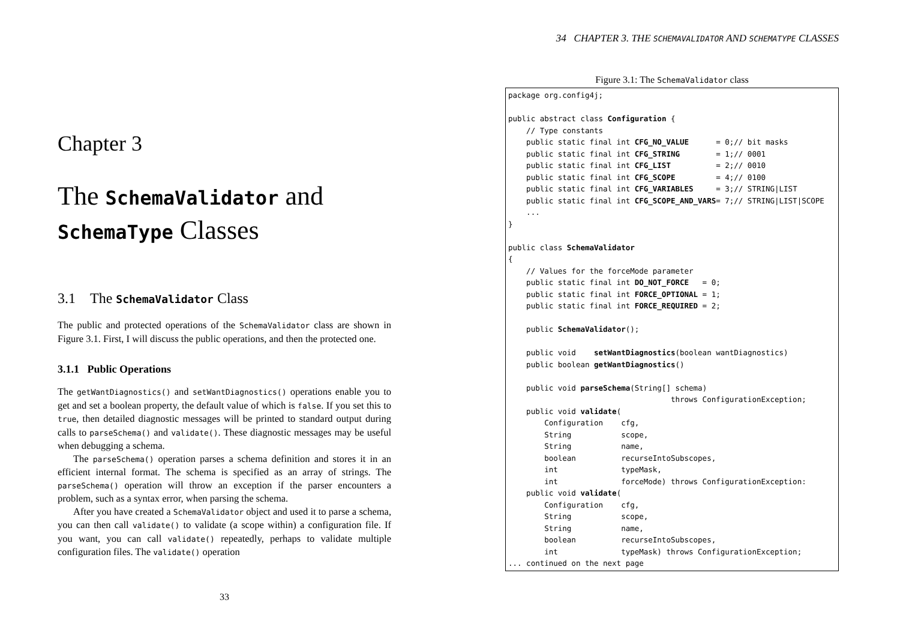Chapter 3
The SchemaValidator and SchemaType Classes
3.1 The SchemaValidator Class
The public and protected operations of the SchemaValidator class are shown in Figure 3.1. First, I will discuss the public operations, and then the protected one.
3.1.1 Public Operations
The getWantDiagnostics() and setWantDiagnostics() operations enable you to get and set a boolean property, the default value of which is false. If you set this to true, then detailed diagnostic messages will be printed to standard output during calls to parseSchema() and validate(). These diagnostic messages may be useful when debugging a schema.
The parseSchema() operation parses a schema definition and stores it in an efficient internal format. The schema is specified as an array of strings. The parseSchema() operation will throw an exception if the parser encounters a problem, such as a syntax error, when parsing the schema.
After you have created a SchemaValidator object and used it to parse a schema, you can then call validate() to validate (a scope within) a configuration file. If you want, you can call validate() repeatedly, perhaps to validate multiple configuration files. The validate() operation
33
34 CHAPTER 3. THE SCHEMAVALIDATOR AND SCHEMATYPE CLASSES
Figure 3.1: The SchemaValidator class
package org.config4j;

public abstract class Configuration {
    // Type constants
    public static final int CFG_NO_VALUE      = 0;// bit masks
    public static final int CFG_STRING        = 1;// 0001
    public static final int CFG_LIST          = 2;// 0010
    public static final int CFG_SCOPE         = 4;// 0100
    public static final int CFG_VARIABLES     = 3;// STRING|LIST
    public static final int CFG_SCOPE_AND_VARS= 7;// STRING|LIST|SCOPE
    ...
}

public class SchemaValidator
{
    // Values for the forceMode parameter
    public static final int DO_NOT_FORCE   = 0;
    public static final int FORCE_OPTIONAL = 1;
    public static final int FORCE_REQUIRED = 2;

    public SchemaValidator();

    public void    setWantDiagnostics(boolean wantDiagnostics)
    public boolean getWantDiagnostics()

    public void parseSchema(String[] schema)
                                    throws ConfigurationException;
    public void validate(
        Configuration    cfg,
        String           scope,
        String           name,
        boolean          recurseIntoSubscopes,
        int              typeMask,
        int              forceMode) throws ConfigurationException:
    public void validate(
        Configuration    cfg,
        String           scope,
        String           name,
        boolean          recurseIntoSubscopes,
        int              typeMask) throws ConfigurationException;
... continued on the next page